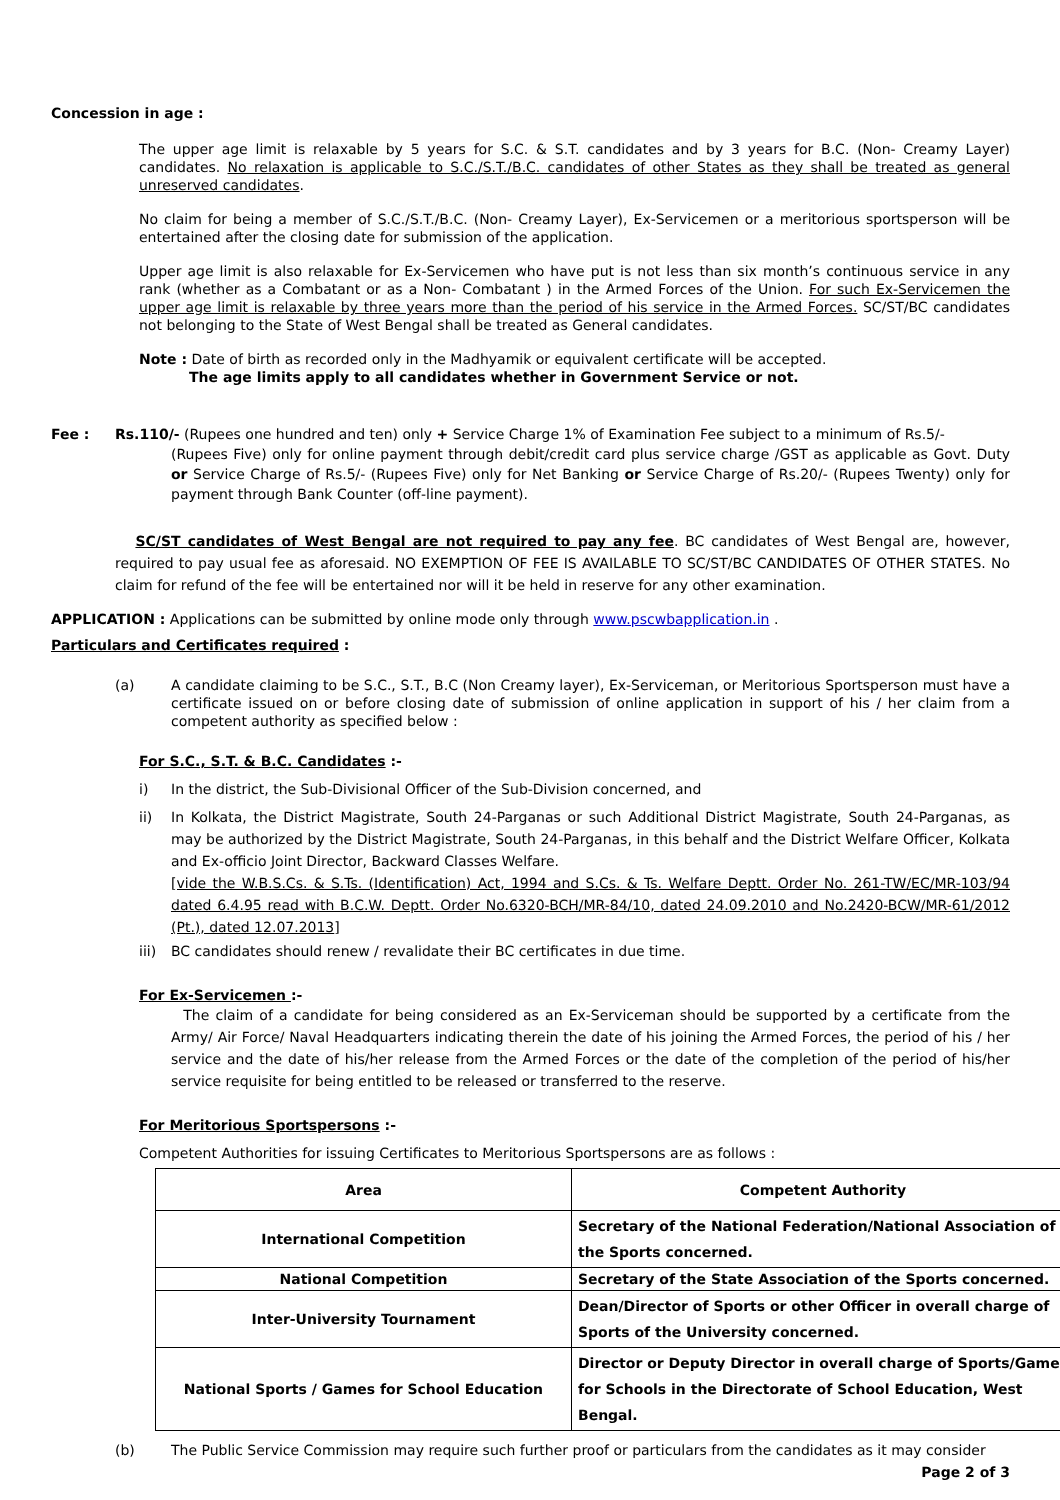Concession in age :
The upper age limit is relaxable by 5 years for S.C. & S.T. candidates and by 3 years for B.C. (Non- Creamy Layer) candidates. No relaxation is applicable to S.C./S.T./B.C. candidates of other States as they shall be treated as general unreserved candidates.
No claim for being a member of S.C./S.T./B.C. (Non- Creamy Layer), Ex-Servicemen or a meritorious sportsperson will be entertained after the closing date for submission of the application.
Upper age limit is also relaxable for Ex-Servicemen who have put is not less than six month’s continuous service in any rank (whether as a Combatant or as a Non- Combatant ) in the Armed Forces of the Union. For such Ex-Servicemen the upper age limit is relaxable by three years more than the period of his service in the Armed Forces. SC/ST/BC candidates not belonging to the State of West Bengal shall be treated as General candidates.
Note : Date of birth as recorded only in the Madhyamik or equivalent certificate will be accepted.
The age limits apply to all candidates whether in Government Service or not.
Fee : Rs.110/- (Rupees one hundred and ten) only + Service Charge 1% of Examination Fee subject to a minimum of Rs.5/-
(Rupees Five) only for online payment through debit/credit card plus service charge /GST as applicable as Govt. Duty or Service Charge of Rs.5/- (Rupees Five) only for Net Banking or Service Charge of Rs.20/- (Rupees Twenty) only for payment through Bank Counter (off-line payment).
SC/ST candidates of West Bengal are not required to pay any fee. BC candidates of West Bengal are, however, required to pay usual fee as aforesaid. NO EXEMPTION OF FEE IS AVAILABLE TO SC/ST/BC CANDIDATES OF OTHER STATES. No claim for refund of the fee will be entertained nor will it be held in reserve for any other examination.
APPLICATION : Applications can be submitted by online mode only through www.pscwbapplication.in .
Particulars and Certificates required :
(a) A candidate claiming to be S.C., S.T., B.C (Non Creamy layer), Ex-Serviceman, or Meritorious Sportsperson must have a certificate issued on or before closing date of submission of online application in support of his / her claim from a competent authority as specified below :
For S.C., S.T. & B.C. Candidates :-
i) In the district, the Sub-Divisional Officer of the Sub-Division concerned, and
ii) In Kolkata, the District Magistrate, South 24-Parganas or such Additional District Magistrate, South 24-Parganas, as may be authorized by the District Magistrate, South 24-Parganas, in this behalf and the District Welfare Officer, Kolkata and Ex-officio Joint Director, Backward Classes Welfare.
[vide the W.B.S.Cs. & S.Ts. (Identification) Act, 1994 and S.Cs. & Ts. Welfare Deptt. Order No. 261-TW/EC/MR-103/94 dated 6.4.95 read with B.C.W. Deptt. Order No.6320-BCH/MR-84/10, dated 24.09.2010 and No.2420-BCW/MR-61/2012 (Pt.), dated 12.07.2013]
iii)
BC candidates should renew / revalidate their BC certificates in due time.
For Ex-Servicemen :-
The claim of a candidate for being considered as an Ex-Serviceman should be supported by a certificate from the Army/ Air Force/ Naval Headquarters indicating therein the date of his joining the Armed Forces, the period of his / her service and the date of his/her release from the Armed Forces or the date of the completion of the period of his/her service requisite for being entitled to be released or transferred to the reserve.
For Meritorious Sportspersons :-
Competent Authorities for issuing Certificates to Meritorious Sportspersons are as follows :
| Area | Competent Authority |
| --- | --- |
| International Competition | Secretary of the National Federation/National Association of the Sports concerned. |
| National Competition | Secretary of the State Association of the Sports concerned. |
| Inter-University Tournament | Dean/Director of Sports or other Officer in overall charge of Sports of the University concerned. |
| National Sports / Games for School Education | Director or Deputy Director in overall charge of Sports/Games for Schools in the Directorate of School Education, West Bengal. |
(b) The Public Service Commission may require such further proof or particulars from the candidates as it may consider
Page 2 of 3